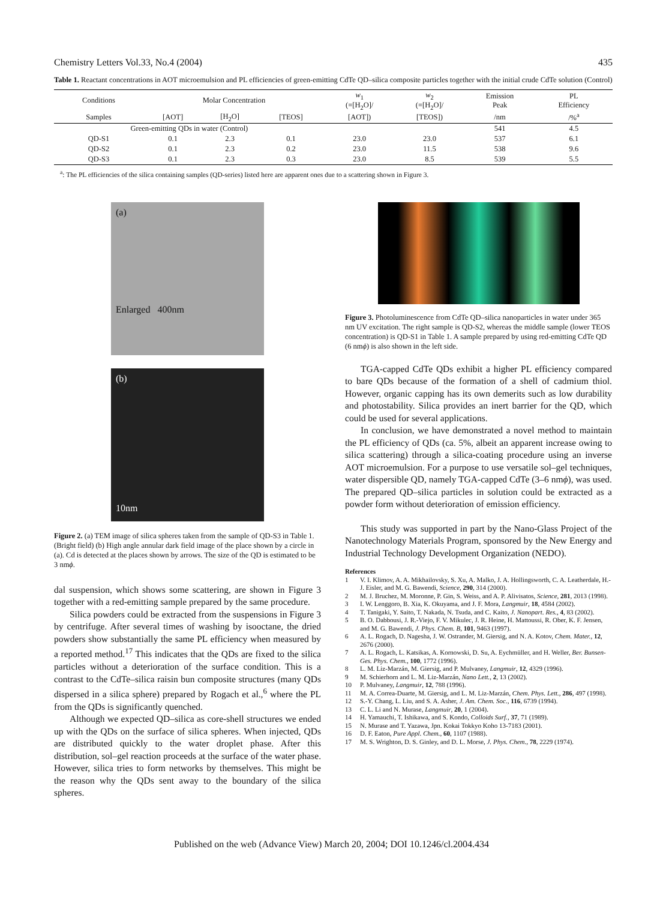Chemistry Letters Vol.33, No.4 (2004) 435
Table 1. Reactant concentrations in AOT microemulsion and PL efficiencies of green-emitting CdTe QD–silica composite particles together with the initial crude CdTe solution (Control)
| Conditions | Molar Concentration | | | w<sub>1</sub> (=[H<sub>2</sub>O]/ | w<sub>2</sub> (=[H<sub>2</sub>O]/ | Emission Peak | PL Efficiency |
| --- | --- | --- | --- | --- | --- | --- | --- |
| Samples | [AOT] | [H<sub>2</sub>O] | [TEOS] | [AOT]) | [TEOS]) | /nm | /%<sup>a</sup> |
| Green-emitting QDs in water (Control) | | | | | | 541 | 4.5 |
| QD-S1 | 0.1 | 2.3 | 0.1 | 23.0 | 23.0 | 537 | 6.1 |
| QD-S2 | 0.1 | 2.3 | 0.2 | 23.0 | 11.5 | 538 | 9.6 |
| QD-S3 | 0.1 | 2.3 | 0.3 | 23.0 | 8.5 | 539 | 5.5 |
<sup>a</sup>: The PL efficiencies of the silica containing samples (QD-series) listed here are apparent ones due to a scattering shown in Figure 3.
(a)
Enlarged 400nm
(b)
10nm
Figure 2. (a) TEM image of silica spheres taken from the sample of QD-S3 in Table 1. (Bright field) (b) High angle annular dark field image of the place shown by a circle in (a). Cd is detected at the places shown by arrows. The size of the QD is estimated to be 3 nmϕ.
dal suspension, which shows some scattering, are shown in Figure 3 together with a red-emitting sample prepared by the same procedure.
Silica powders could be extracted from the suspensions in Figure 3 by centrifuge. After several times of washing by isooctane, the dried powders show substantially the same PL efficiency when measured by a reported method.<sup>17</sup> This indicates that the QDs are fixed to the silica particles without a deterioration of the surface condition. This is a contrast to the CdTe–silica raisin bun composite structures (many QDs dispersed in a silica sphere) prepared by Rogach et al.,<sup>6</sup> where the PL from the QDs is significantly quenched.
Although we expected QD–silica as core-shell structures we ended up with the QDs on the surface of silica spheres. When injected, QDs are distributed quickly to the water droplet phase. After this distribution, sol–gel reaction proceeds at the surface of the water phase. However, silica tries to form networks by themselves. This might be the reason why the QDs sent away to the boundary of the silica spheres.
Figure 3. Photoluminescence from CdTe QD–silica nanoparticles in water under 365 nm UV excitation. The right sample is QD-S2, whereas the middle sample (lower TEOS concentration) is QD-S1 in Table 1. A sample prepared by using red-emitting CdTe QD (6 nmϕ) is also shown in the left side.
TGA-capped CdTe QDs exhibit a higher PL efficiency compared to bare QDs because of the formation of a shell of cadmium thiol. However, organic capping has its own demerits such as low durability and photostability. Silica provides an inert barrier for the QD, which could be used for several applications.
In conclusion, we have demonstrated a novel method to maintain the PL efficiency of QDs (ca. 5%, albeit an apparent increase owing to silica scattering) through a silica-coating procedure using an inverse AOT microemulsion. For a purpose to use versatile sol–gel techniques, water dispersible QD, namely TGA-capped CdTe (3–6 nmϕ), was used. The prepared QD–silica particles in solution could be extracted as a powder form without deterioration of emission efficiency.
This study was supported in part by the Nano-Glass Project of the Nanotechnology Materials Program, sponsored by the New Energy and Industrial Technology Development Organization (NEDO).
References
1 V. I. Klimov, A. A. Mikhailovsky, S. Xu, A. Malko, J. A. Hollingsworth, C. A. Leatherdale, H.-J. Eisler, and M. G. Bawendi, Science, 290, 314 (2000).
2 M. J. Bruchez, M. Moronne, P. Gin, S. Weiss, and A. P. Alivisatos, Science, 281, 2013 (1998).
3 I. W. Lenggoro, B. Xia, K. Okuyama, and J. F. Mora, Langmuir, 18, 4584 (2002).
4 T. Tanigaki, Y. Saito, T. Nakada, N. Tsuda, and C. Kaito, J. Nanopart. Res., 4, 83 (2002).
5 B. O. Dabbousi, J. R.-Viejo, F. V. Mikulec, J. R. Heine, H. Mattoussi, R. Ober, K. F. Jensen, and M. G. Bawendi, J. Phys. Chem. B, 101, 9463 (1997).
6 A. L. Rogach, D. Nagesha, J. W. Ostrander, M. Giersig, and N. A. Kotov, Chem. Mater., 12, 2676 (2000).
7 A. L. Rogach, L. Katsikas, A. Kornowski, D. Su, A. Eychmüller, and H. Weller, Ber. Bunsen-Ges. Phys. Chem., 100, 1772 (1996).
8 L. M. Liz-Marzán, M. Giersig, and P. Mulvaney, Langmuir, 12, 4329 (1996).
9 M. Schierhorn and L. M. Liz-Marzán, Nano Lett., 2, 13 (2002).
10 P. Mulvaney, Langmuir, 12, 788 (1996).
11 M. A. Correa-Duarte, M. Giersig, and L. M. Liz-Marzán, Chem. Phys. Lett., 286, 497 (1998).
12 S.-Y. Chang, L. Liu, and S. A. Asher, J. Am. Chem. Soc., 116, 6739 (1994).
13 C. L. Li and N. Murase, Langmuir, 20, 1 (2004).
14 H. Yamauchi, T. Ishikawa, and S. Kondo, Colloids Surf., 37, 71 (1989).
15 N. Murase and T. Yazawa, Jpn. Kokai Tokkyo Koho 13-7183 (2001).
16 D. F. Eaton, Pure Appl. Chem., 60, 1107 (1988).
17 M. S. Wrighton, D. S. Ginley, and D. L. Morse, J. Phys. Chem., 78, 2229 (1974).
Published on the web (Advance View) March 20, 2004; DOI 10.1246/cl.2004.434